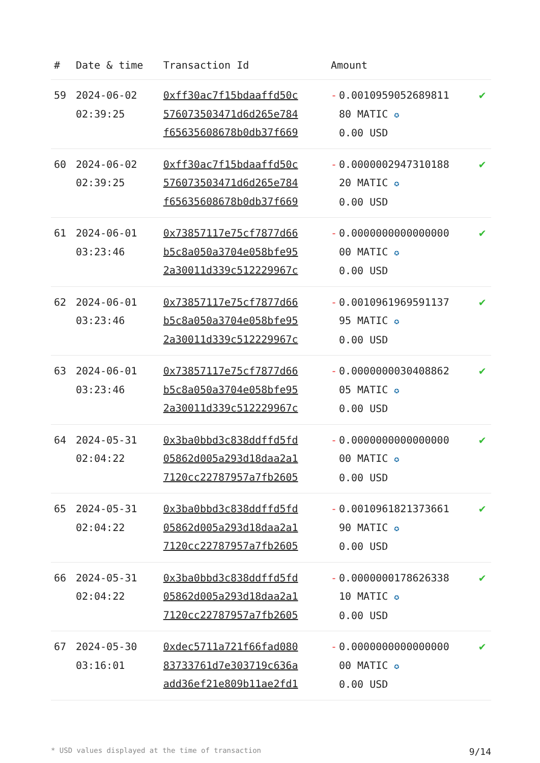| # | Date & time | Transaction Id | Amount | |
| --- | --- | --- | --- | --- |
| 59 | 2024-06-02 02:39:25 | 0xff30ac7f15bdaaffd50c 576073503471d6d265e784 f65635608678b0db37f669 | - 0.0010959052689811 80 MATIC ✪ 0.00 USD | ✔ |
| 60 | 2024-06-02 02:39:25 | 0xff30ac7f15bdaaffd50c 576073503471d6d265e784 f65635608678b0db37f669 | - 0.0000002947310188 20 MATIC ✪ 0.00 USD | ✔ |
| 61 | 2024-06-01 03:23:46 | 0x73857117e75cf7877d66 b5c8a050a3704e058bfe95 2a30011d339c512229967c | - 0.0000000000000000 00 MATIC ✪ 0.00 USD | ✔ |
| 62 | 2024-06-01 03:23:46 | 0x73857117e75cf7877d66 b5c8a050a3704e058bfe95 2a30011d339c512229967c | - 0.0010961969591137 95 MATIC ✪ 0.00 USD | ✔ |
| 63 | 2024-06-01 03:23:46 | 0x73857117e75cf7877d66 b5c8a050a3704e058bfe95 2a30011d339c512229967c | - 0.0000000030408862 05 MATIC ✪ 0.00 USD | ✔ |
| 64 | 2024-05-31 02:04:22 | 0x3ba0bbd3c838ddffd5fd 05862d005a293d18daa2a1 7120cc22787957a7fb2605 | - 0.0000000000000000 00 MATIC ✪ 0.00 USD | ✔ |
| 65 | 2024-05-31 02:04:22 | 0x3ba0bbd3c838ddffd5fd 05862d005a293d18daa2a1 7120cc22787957a7fb2605 | - 0.0010961821373661 90 MATIC ✪ 0.00 USD | ✔ |
| 66 | 2024-05-31 02:04:22 | 0x3ba0bbd3c838ddffd5fd 05862d005a293d18daa2a1 7120cc22787957a7fb2605 | - 0.0000000178626338 10 MATIC ✪ 0.00 USD | ✔ |
| 67 | 2024-05-30 03:16:01 | 0xdec5711a721f66fad080 83733761d7e303719c636a add36ef21e809b11ae2fd1 | - 0.0000000000000000 00 MATIC ✪ 0.00 USD | ✔ |
* USD values displayed at the time of transaction 9/14